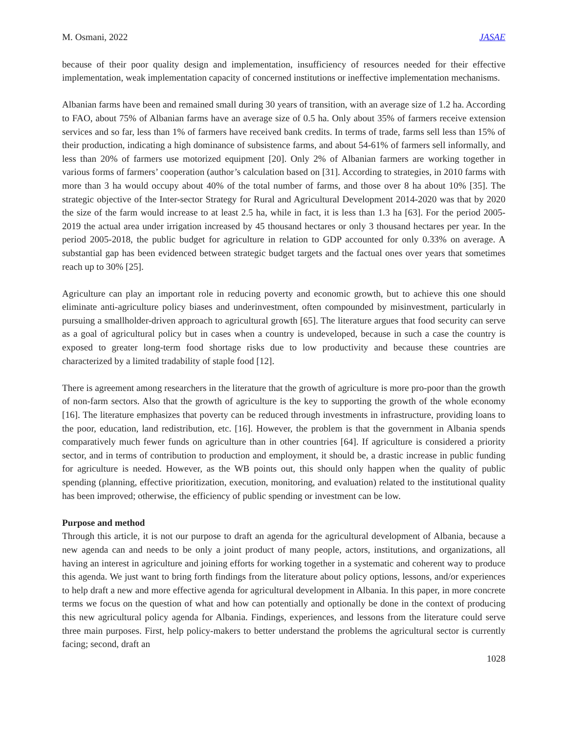M. Osmani, 2022 JASAE
because of their poor quality design and implementation, insufficiency of resources needed for their effective implementation, weak implementation capacity of concerned institutions or ineffective implementation mechanisms.
Albanian farms have been and remained small during 30 years of transition, with an average size of 1.2 ha. According to FAO, about 75% of Albanian farms have an average size of 0.5 ha. Only about 35% of farmers receive extension services and so far, less than 1% of farmers have received bank credits. In terms of trade, farms sell less than 15% of their production, indicating a high dominance of subsistence farms, and about 54-61% of farmers sell informally, and less than 20% of farmers use motorized equipment [20]. Only 2% of Albanian farmers are working together in various forms of farmers’ cooperation (author’s calculation based on [31]. According to strategies, in 2010 farms with more than 3 ha would occupy about 40% of the total number of farms, and those over 8 ha about 10% [35]. The strategic objective of the Inter-sector Strategy for Rural and Agricultural Development 2014-2020 was that by 2020 the size of the farm would increase to at least 2.5 ha, while in fact, it is less than 1.3 ha [63]. For the period 2005-2019 the actual area under irrigation increased by 45 thousand hectares or only 3 thousand hectares per year. In the period 2005-2018, the public budget for agriculture in relation to GDP accounted for only 0.33% on average. A substantial gap has been evidenced between strategic budget targets and the factual ones over years that sometimes reach up to 30% [25].
Agriculture can play an important role in reducing poverty and economic growth, but to achieve this one should eliminate anti-agriculture policy biases and underinvestment, often compounded by misinvestment, particularly in pursuing a smallholder-driven approach to agricultural growth [65]. The literature argues that food security can serve as a goal of agricultural policy but in cases when a country is undeveloped, because in such a case the country is exposed to greater long-term food shortage risks due to low productivity and because these countries are characterized by a limited tradability of staple food [12].
There is agreement among researchers in the literature that the growth of agriculture is more pro-poor than the growth of non-farm sectors. Also that the growth of agriculture is the key to supporting the growth of the whole economy [16]. The literature emphasizes that poverty can be reduced through investments in infrastructure, providing loans to the poor, education, land redistribution, etc. [16]. However, the problem is that the government in Albania spends comparatively much fewer funds on agriculture than in other countries [64]. If agriculture is considered a priority sector, and in terms of contribution to production and employment, it should be, a drastic increase in public funding for agriculture is needed. However, as the WB points out, this should only happen when the quality of public spending (planning, effective prioritization, execution, monitoring, and evaluation) related to the institutional quality has been improved; otherwise, the efficiency of public spending or investment can be low.
Purpose and method
Through this article, it is not our purpose to draft an agenda for the agricultural development of Albania, because a new agenda can and needs to be only a joint product of many people, actors, institutions, and organizations, all having an interest in agriculture and joining efforts for working together in a systematic and coherent way to produce this agenda. We just want to bring forth findings from the literature about policy options, lessons, and/or experiences to help draft a new and more effective agenda for agricultural development in Albania. In this paper, in more concrete terms we focus on the question of what and how can potentially and optionally be done in the context of producing this new agricultural policy agenda for Albania. Findings, experiences, and lessons from the literature could serve three main purposes. First, help policy-makers to better understand the problems the agricultural sector is currently facing; second, draft an
1028